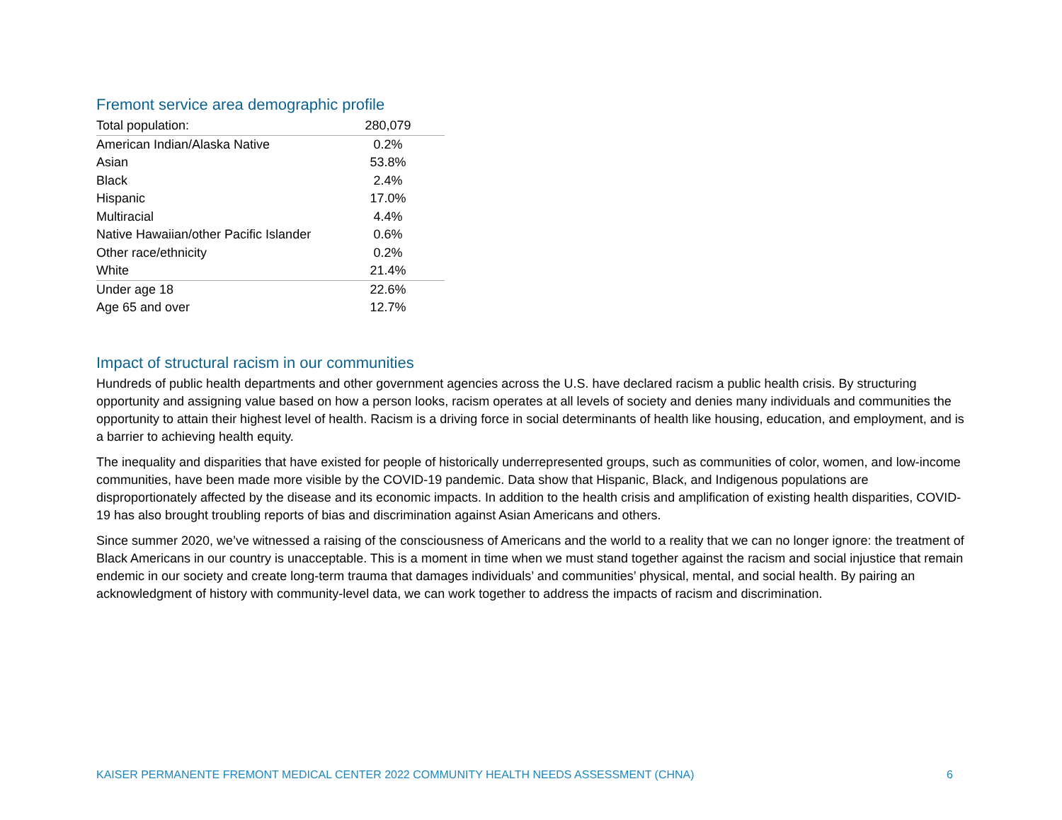Fremont service area demographic profile
| Total population: | 280,079 |
| American Indian/Alaska Native | 0.2% |
| Asian | 53.8% |
| Black | 2.4% |
| Hispanic | 17.0% |
| Multiracial | 4.4% |
| Native Hawaiian/other Pacific Islander | 0.6% |
| Other race/ethnicity | 0.2% |
| White | 21.4% |
| Under age 18 | 22.6% |
| Age 65 and over | 12.7% |
Impact of structural racism in our communities
Hundreds of public health departments and other government agencies across the U.S. have declared racism a public health crisis. By structuring opportunity and assigning value based on how a person looks, racism operates at all levels of society and denies many individuals and communities the opportunity to attain their highest level of health. Racism is a driving force in social determinants of health like housing, education, and employment, and is a barrier to achieving health equity.
The inequality and disparities that have existed for people of historically underrepresented groups, such as communities of color, women, and low-income communities, have been made more visible by the COVID-19 pandemic. Data show that Hispanic, Black, and Indigenous populations are disproportionately affected by the disease and its economic impacts. In addition to the health crisis and amplification of existing health disparities, COVID-19 has also brought troubling reports of bias and discrimination against Asian Americans and others.
Since summer 2020, we’ve witnessed a raising of the consciousness of Americans and the world to a reality that we can no longer ignore: the treatment of Black Americans in our country is unacceptable. This is a moment in time when we must stand together against the racism and social injustice that remain endemic in our society and create long-term trauma that damages individuals’ and communities’ physical, mental, and social health. By pairing an acknowledgment of history with community-level data, we can work together to address the impacts of racism and discrimination.
KAISER PERMANENTE FREMONT MEDICAL CENTER 2022 COMMUNITY HEALTH NEEDS ASSESSMENT (CHNA) 6